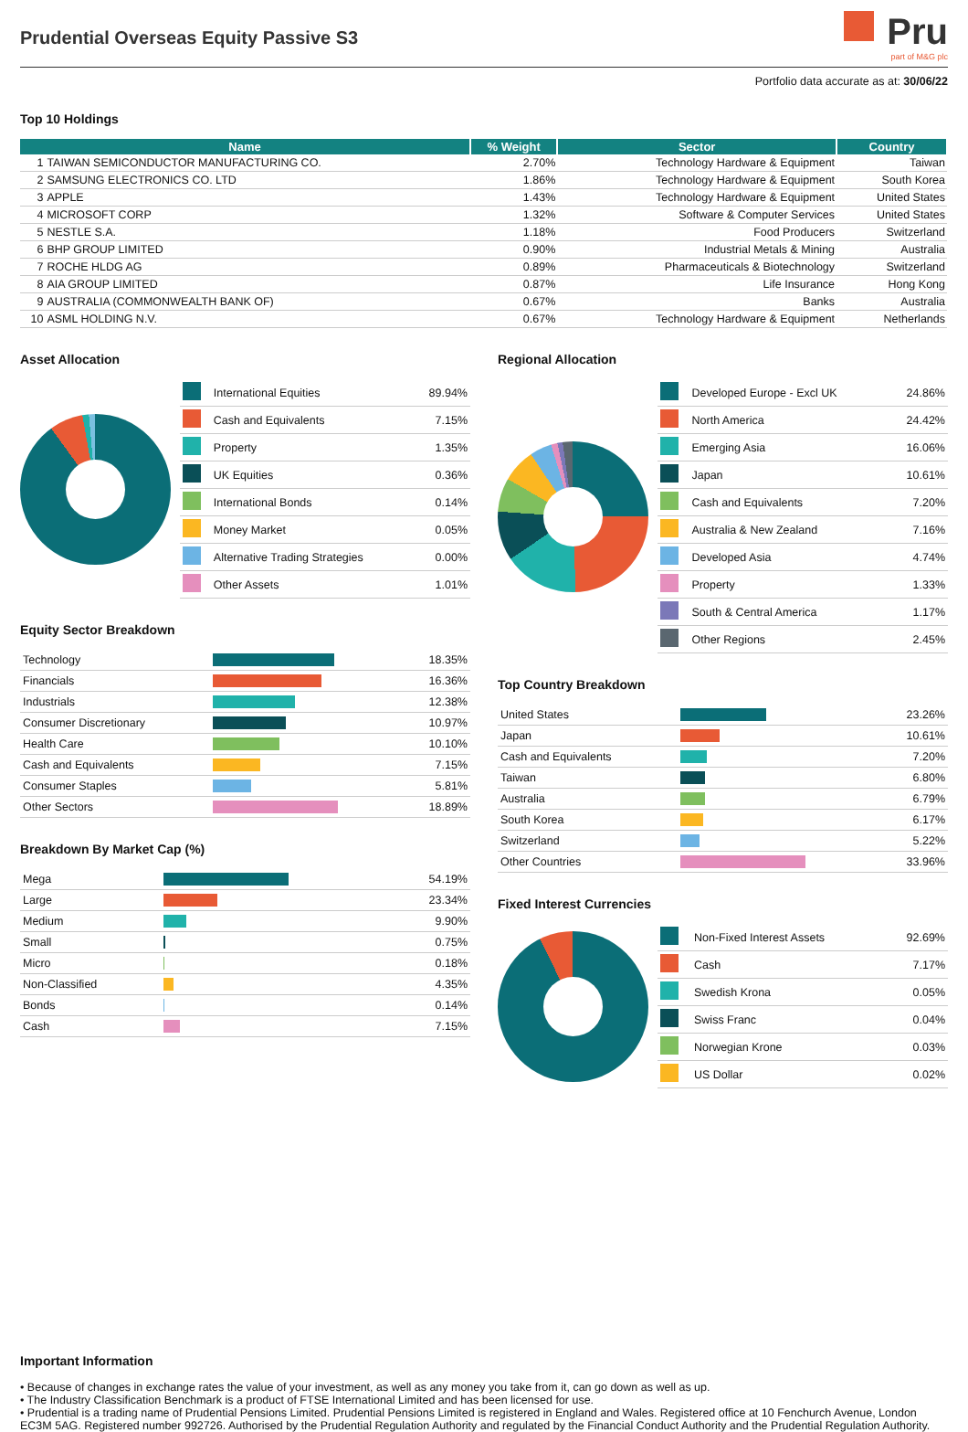Prudential Overseas Equity Passive S3
Pru
part of M&G plc
Portfolio data accurate as at: 30/06/22
Top 10 Holdings
| Name | | % Weight | Sector | Country |
| --- | --- | --- | --- | --- |
| 1 | TAIWAN SEMICONDUCTOR MANUFACTURING CO. | 2.70% | Technology Hardware & Equipment | Taiwan |
| 2 | SAMSUNG ELECTRONICS CO. LTD | 1.86% | Technology Hardware & Equipment | South Korea |
| 3 | APPLE | 1.43% | Technology Hardware & Equipment | United States |
| 4 | MICROSOFT CORP | 1.32% | Software & Computer Services | United States |
| 5 | NESTLE S.A. | 1.18% | Food Producers | Switzerland |
| 6 | BHP GROUP LIMITED | 0.90% | Industrial Metals & Mining | Australia |
| 7 | ROCHE HLDG AG | 0.89% | Pharmaceuticals & Biotechnology | Switzerland |
| 8 | AIA GROUP LIMITED | 0.87% | Life Insurance | Hong Kong |
| 9 | AUSTRALIA (COMMONWEALTH BANK OF) | 0.67% | Banks | Australia |
| 10 | ASML HOLDING N.V. | 0.67% | Technology Hardware & Equipment | Netherlands |
Asset Allocation
| | International Equities | 89.94% |
| | Cash and Equivalents | 7.15% |
| | Property | 1.35% |
| | UK Equities | 0.36% |
| | International Bonds | 0.14% |
| | Money Market | 0.05% |
| | Alternative Trading Strategies | 0.00% |
| | Other Assets | 1.01% |
Equity Sector Breakdown
| Technology | | 18.35% |
| Financials | | 16.36% |
| Industrials | | 12.38% |
| Consumer Discretionary | | 10.97% |
| Health Care | | 10.10% |
| Cash and Equivalents | | 7.15% |
| Consumer Staples | | 5.81% |
| Other Sectors | | 18.89% |
Breakdown By Market Cap (%)
| Mega | | 54.19% |
| Large | | 23.34% |
| Medium | | 9.90% |
| Small | | 0.75% |
| Micro | | 0.18% |
| Non-Classified | | 4.35% |
| Bonds | | 0.14% |
| Cash | | 7.15% |
Regional Allocation
| | Developed Europe - Excl UK | 24.86% |
| | North America | 24.42% |
| | Emerging Asia | 16.06% |
| | Japan | 10.61% |
| | Cash and Equivalents | 7.20% |
| | Australia & New Zealand | 7.16% |
| | Developed Asia | 4.74% |
| | Property | 1.33% |
| | South & Central America | 1.17% |
| | Other Regions | 2.45% |
Top Country Breakdown
| United States | | 23.26% |
| Japan | | 10.61% |
| Cash and Equivalents | | 7.20% |
| Taiwan | | 6.80% |
| Australia | | 6.79% |
| South Korea | | 6.17% |
| Switzerland | | 5.22% |
| Other Countries | | 33.96% |
Fixed Interest Currencies
| | Non-Fixed Interest Assets | 92.69% |
| | Cash | 7.17% |
| | Swedish Krona | 0.05% |
| | Swiss Franc | 0.04% |
| | Norwegian Krone | 0.03% |
| | US Dollar | 0.02% |
Important Information
• Because of changes in exchange rates the value of your investment, as well as any money you take from it, can go down as well as up.
• The Industry Classification Benchmark is a product of FTSE International Limited and has been licensed for use.
• Prudential is a trading name of Prudential Pensions Limited. Prudential Pensions Limited is registered in England and Wales. Registered office at 10 Fenchurch Avenue, London EC3M 5AG. Registered number 992726. Authorised by the Prudential Regulation Authority and regulated by the Financial Conduct Authority and the Prudential Regulation Authority.